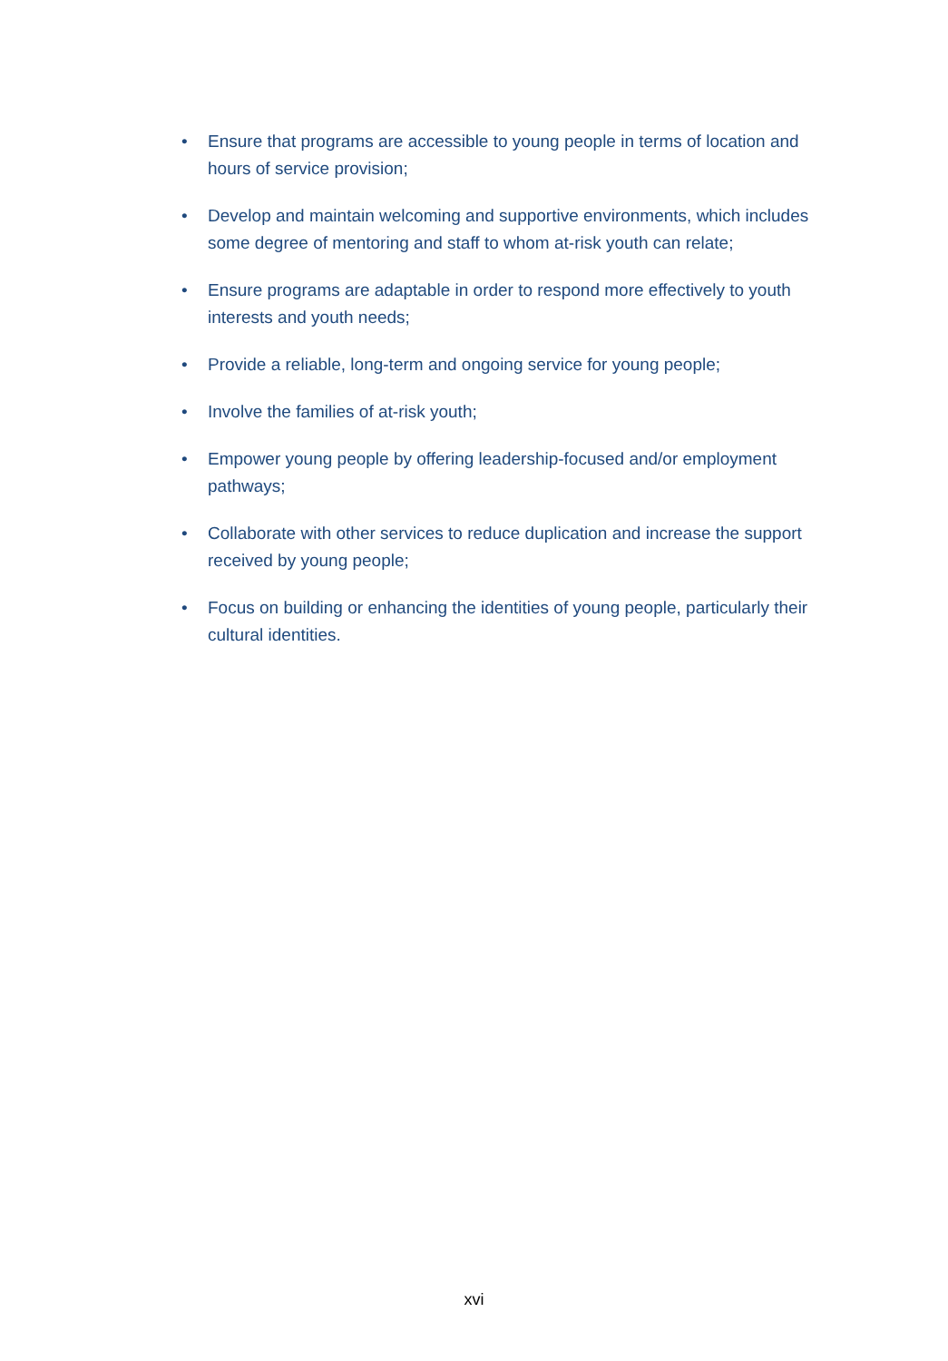• Ensure that programs are accessible to young people in terms of location and hours of service provision;
• Develop and maintain welcoming and supportive environments, which includes some degree of mentoring and staff to whom at-risk youth can relate;
• Ensure programs are adaptable in order to respond more effectively to youth interests and youth needs;
• Provide a reliable, long-term and ongoing service for young people;
• Involve the families of at-risk youth;
• Empower young people by offering leadership-focused and/or employment pathways;
• Collaborate with other services to reduce duplication and increase the support received by young people;
• Focus on building or enhancing the identities of young people, particularly their cultural identities.
xvi